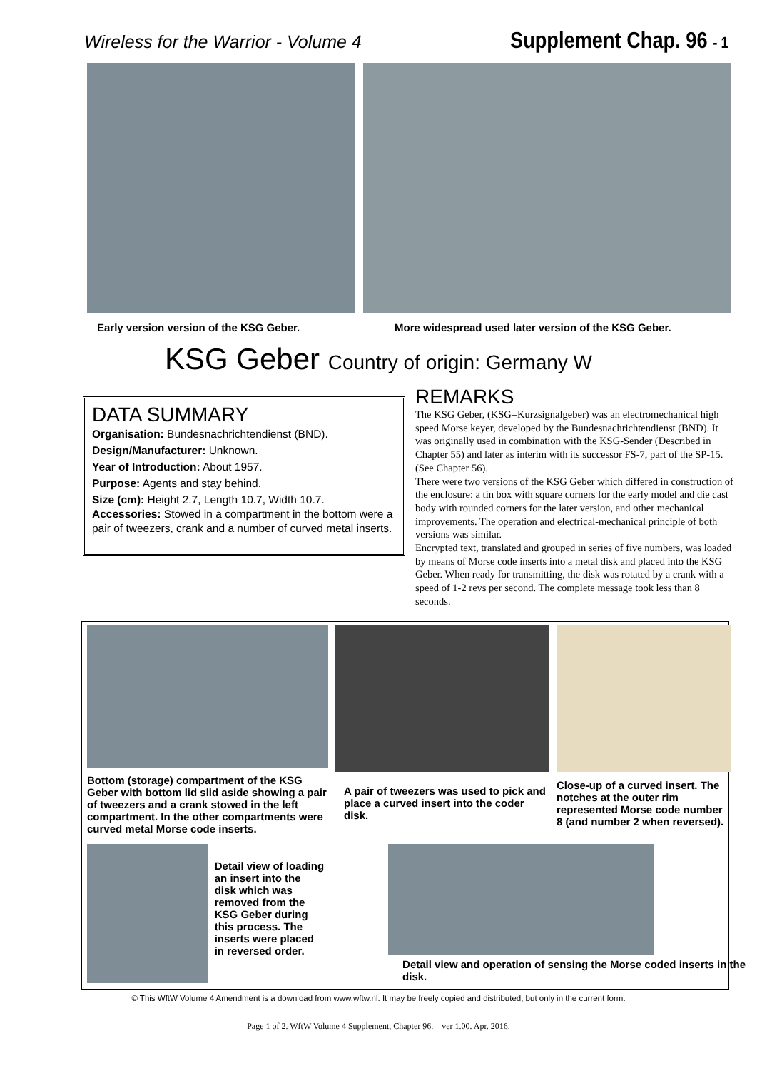Wireless for the Warrior - Volume 4
Supplement Chap. 96 - 1
Early version version of the KSG Geber. More widespread used later version of the KSG Geber.
KSG Geber Country of origin: Germany W
DATA SUMMARY
Organisation: Bundesnachrichtendienst (BND).
Design/Manufacturer: Unknown.
Year of Introduction: About 1957.
Purpose: Agents and stay behind.
Size (cm): Height 2.7, Length 10.7, Width 10.7.
Accessories: Stowed in a compartment in the bottom were a pair of tweezers, crank and a number of curved metal inserts.
REMARKS
The KSG Geber, (KSG=Kurzsignalgeber) was an electromechanical high speed Morse keyer, developed by the Bundesnachrichtendienst (BND). It was originally used in combination with the KSG-Sender (Described in Chapter 55) and later as interim with its successor FS-7, part of the SP-15. (See Chapter 56).
There were two versions of the KSG Geber which differed in construction of the enclosure: a tin box with square corners for the early model and die cast body with rounded corners for the later version, and other mechanical improvements. The operation and electrical-mechanical principle of both versions was similar.
Encrypted text, translated and grouped in series of five numbers, was loaded by means of Morse code inserts into a metal disk and placed into the KSG Geber. When ready for transmitting, the disk was rotated by a crank with a speed of 1-2 revs per second. The complete message took less than 8 seconds.
Bottom (storage) compartment of the KSG Geber with bottom lid slid aside showing a pair of tweezers and a crank stowed in the left compartment. In the other compartments were curved metal Morse code inserts.
A pair of tweezers was used to pick and place a curved insert into the coder disk.
Close-up of a curved insert. The notches at the outer rim represented Morse code number 8 (and number 2 when reversed).
Detail view of loading an insert into the disk which was removed from the KSG Geber during this process. The inserts were placed in reversed order.
Detail view and operation of sensing the Morse coded inserts in the disk.
© This WftW Volume 4 Amendment is a download from www.wftw.nl. It may be freely copied and distributed, but only in the current form.
Page 1 of 2. WftW Volume 4 Supplement, Chapter 96. ver 1.00. Apr. 2016.